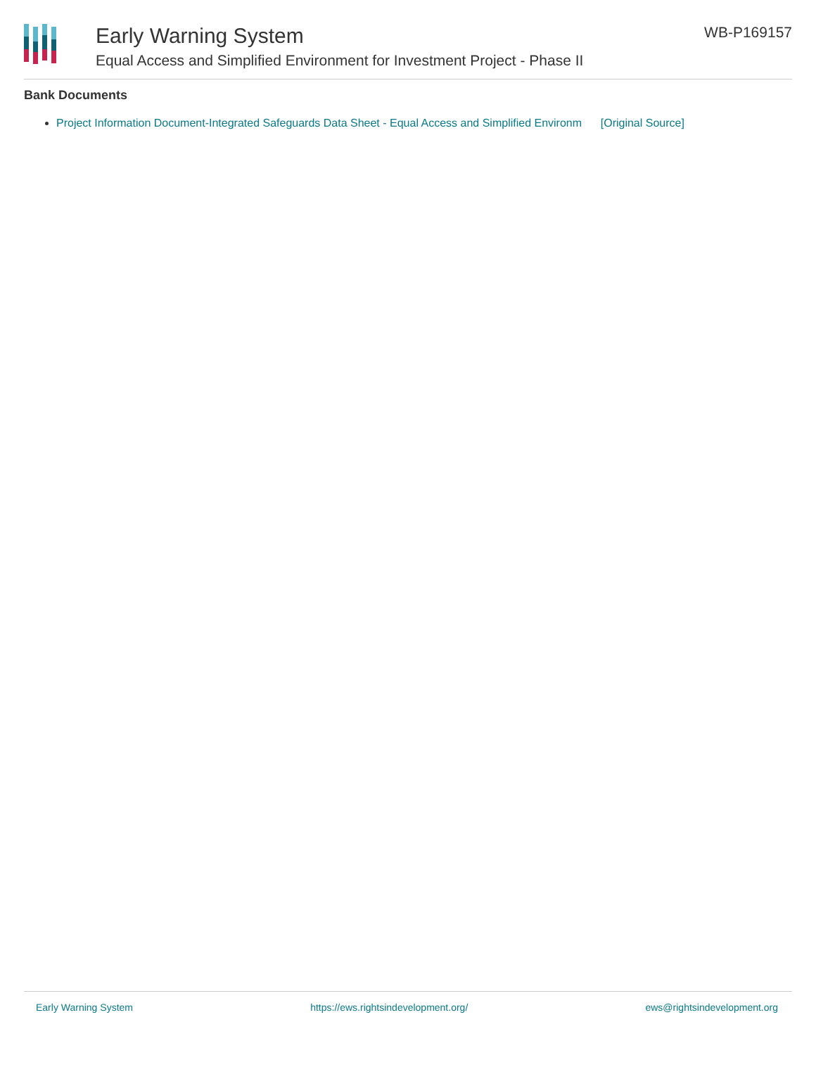Early Warning System
Equal Access and Simplified Environment for Investment Project - Phase II
WB-P169157
Bank Documents
Project Information Document-Integrated Safeguards Data Sheet - Equal Access and Simplified Environm [Original Source]
Early Warning System https://ews.rightsindevelopment.org/ ews@rightsindevelopment.org